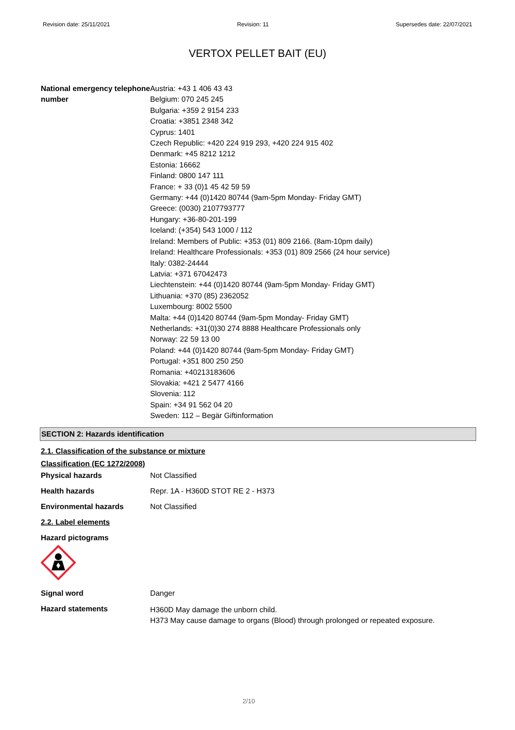Revision date: 25/11/2021 Revision: 11 Supersedes date: 22/07/2021
VERTOX PELLET BAIT (EU)
National emergency telephone number
Austria: +43 1 406 43 43
Belgium: 070 245 245
Bulgaria: +359 2 9154 233
Croatia: +3851 2348 342
Cyprus: 1401
Czech Republic: +420 224 919 293, +420 224 915 402
Denmark: +45 8212 1212
Estonia: 16662
Finland: 0800 147 111
France: + 33 (0)1 45 42 59 59
Germany: +44 (0)1420 80744 (9am-5pm Monday- Friday GMT)
Greece: (0030) 2107793777
Hungary: +36-80-201-199
Iceland: (+354) 543 1000 / 112
Ireland: Members of Public: +353 (01) 809 2166. (8am-10pm daily)
Ireland: Healthcare Professionals: +353 (01) 809 2566 (24 hour service)
Italy: 0382-24444
Latvia: +371 67042473
Liechtenstein: +44 (0)1420 80744 (9am-5pm Monday- Friday GMT)
Lithuania: +370 (85) 2362052
Luxembourg: 8002 5500
Malta: +44 (0)1420 80744 (9am-5pm Monday- Friday GMT)
Netherlands: +31(0)30 274 8888 Healthcare Professionals only
Norway: 22 59 13 00
Poland: +44 (0)1420 80744 (9am-5pm Monday- Friday GMT)
Portugal: +351 800 250 250
Romania: +40213183606
Slovakia: +421 2 5477 4166
Slovenia: 112
Spain: +34 91 562 04 20
Sweden: 112 – Begär Giftinformation
SECTION 2: Hazards identification
2.1. Classification of the substance or mixture
Classification (EC 1272/2008)
Physical hazards Not Classified
Health hazards Repr. 1A - H360D STOT RE 2 - H373
Environmental hazards Not Classified
2.2. Label elements
Hazard pictograms
Signal word Danger
Hazard statements
H360D May damage the unborn child.
H373 May cause damage to organs (Blood) through prolonged or repeated exposure.
2/10